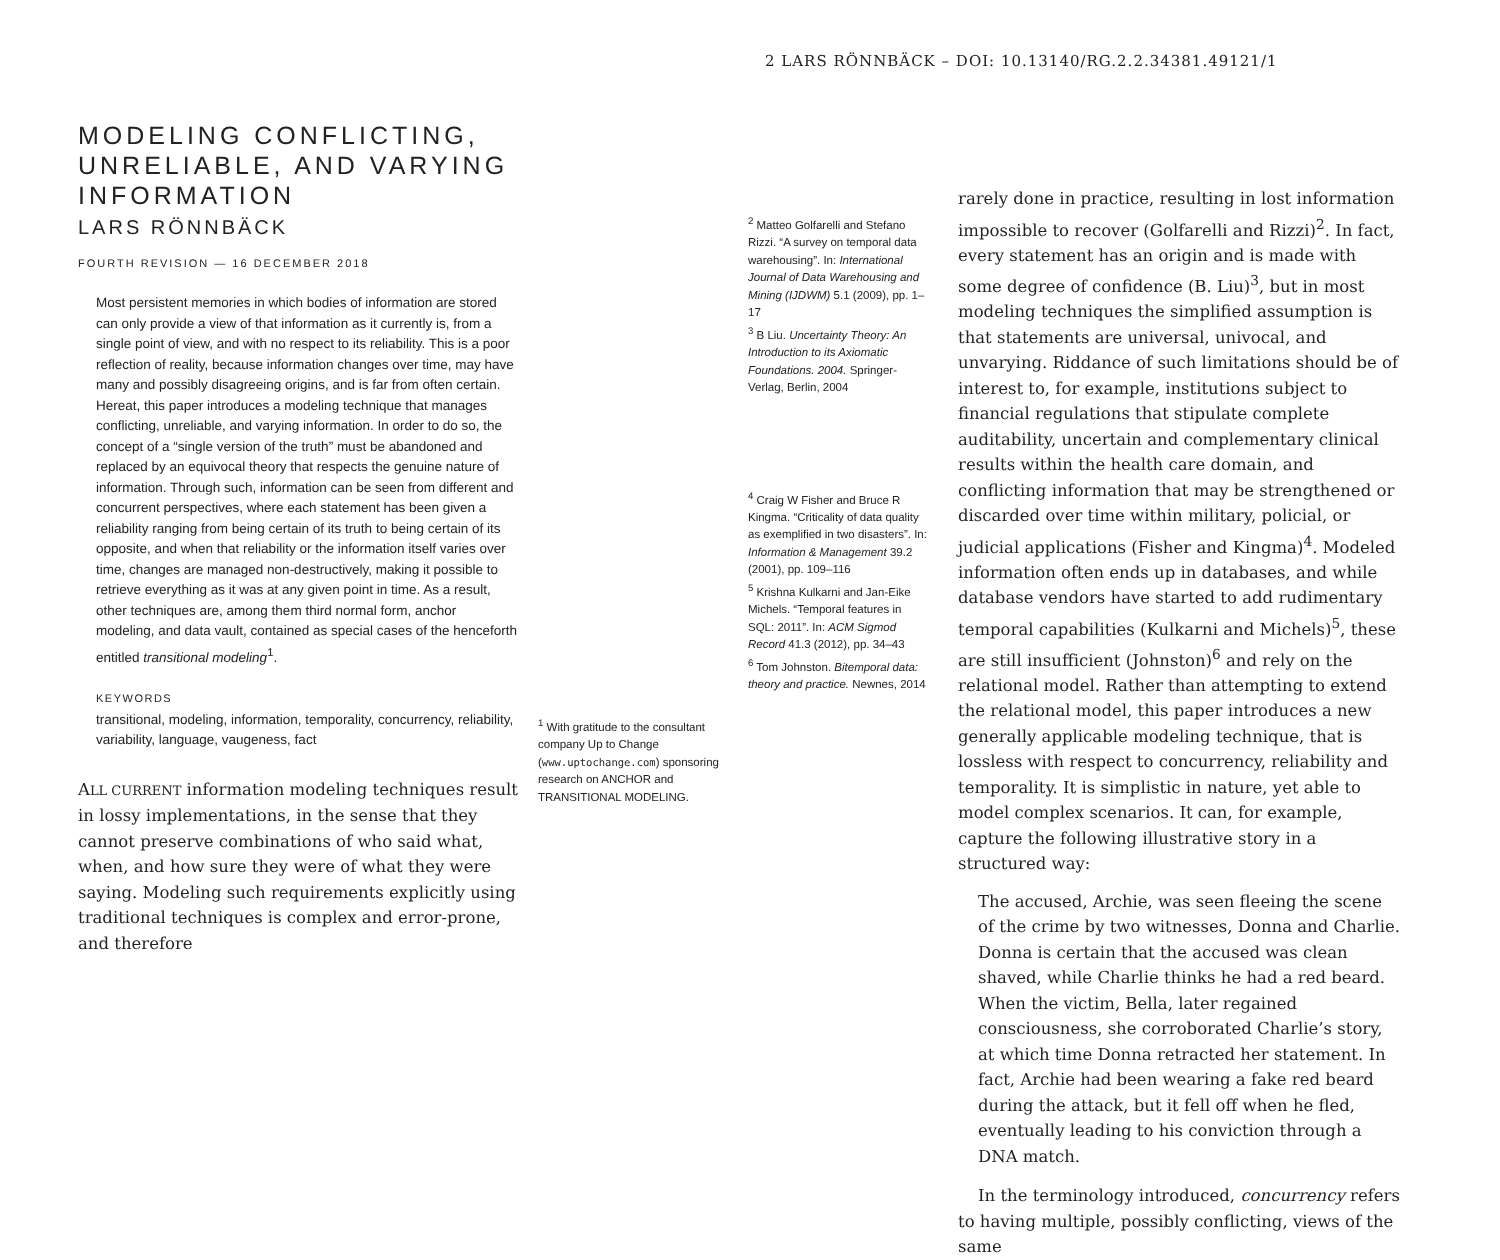2 LARS RÖNNBÄCK – DOI: 10.13140/RG.2.2.34381.49121/1
MODELING CONFLICTING, UNRELIABLE, AND VARYING INFORMATION
LARS RÖNNBÄCK
FOURTH REVISION — 16 DECEMBER 2018
Most persistent memories in which bodies of information are stored can only provide a view of that information as it currently is, from a single point of view, and with no respect to its reliability. This is a poor reflection of reality, because information changes over time, may have many and possibly disagreeing origins, and is far from often certain. Hereat, this paper introduces a modeling technique that manages conflicting, unreliable, and varying information. In order to do so, the concept of a “single version of the truth” must be abandoned and replaced by an equivocal theory that respects the genuine nature of information. Through such, information can be seen from different and concurrent perspectives, where each statement has been given a reliability ranging from being certain of its truth to being certain of its opposite, and when that reliability or the information itself varies over time, changes are managed non-destructively, making it possible to retrieve everything as it was at any given point in time. As a result, other techniques are, among them third normal form, anchor modeling, and data vault, contained as special cases of the henceforth entitled transitional modeling<sup>1</sup>.
KEYWORDS
transitional, modeling, information, temporality, concurrency, reliability, variability, language, vaugeness, fact
ALL CURRENT information modeling techniques result in lossy implementations, in the sense that they cannot preserve combinations of who said what, when, and how sure they were of what they were saying. Modeling such requirements explicitly using traditional techniques is complex and error-prone, and therefore
<sup>1</sup> With gratitude to the consultant company Up to Change (www.uptochange.com) sponsoring research on ANCHOR and TRANSITIONAL MODELING.
<sup>2</sup> Matteo Golfarelli and Stefano Rizzi. “A survey on temporal data warehousing”. In: International Journal of Data Warehousing and Mining (IJDWM) 5.1 (2009), pp. 1–17
<sup>3</sup> B Liu. Uncertainty Theory: An Introduction to its Axiomatic Foundations. 2004. Springer-Verlag, Berlin, 2004
<sup>4</sup> Craig W Fisher and Bruce R Kingma. “Criticality of data quality as exemplified in two disasters”. In: Information & Management 39.2 (2001), pp. 109–116
<sup>5</sup> Krishna Kulkarni and Jan-Eike Michels. “Temporal features in SQL: 2011”. In: ACM Sigmod Record 41.3 (2012), pp. 34–43
<sup>6</sup> Tom Johnston. Bitemporal data: theory and practice. Newnes, 2014
rarely done in practice, resulting in lost information impossible to recover (Golfarelli and Rizzi)<sup>2</sup>. In fact, every statement has an origin and is made with some degree of confidence (B. Liu)<sup>3</sup>, but in most modeling techniques the simplified assumption is that statements are universal, univocal, and unvarying. Riddance of such limitations should be of interest to, for example, institutions subject to financial regulations that stipulate complete auditability, uncertain and complementary clinical results within the health care domain, and conflicting information that may be strengthened or discarded over time within military, policial, or judicial applications (Fisher and Kingma)<sup>4</sup>. Modeled information often ends up in databases, and while database vendors have started to add rudimentary temporal capabilities (Kulkarni and Michels)<sup>5</sup>, these are still insufficient (Johnston)<sup>6</sup> and rely on the relational model. Rather than attempting to extend the relational model, this paper introduces a new generally applicable modeling technique, that is lossless with respect to concurrency, reliability and temporality. It is simplistic in nature, yet able to model complex scenarios. It can, for example, capture the following illustrative story in a structured way:
The accused, Archie, was seen fleeing the scene of the crime by two witnesses, Donna and Charlie. Donna is certain that the accused was clean shaved, while Charlie thinks he had a red beard. When the victim, Bella, later regained consciousness, she corroborated Charlie’s story, at which time Donna retracted her statement. In fact, Archie had been wearing a fake red beard during the attack, but it fell off when he fled, eventually leading to his conviction through a DNA match.
In the terminology introduced, concurrency refers to having multiple, possibly conflicting, views of the same